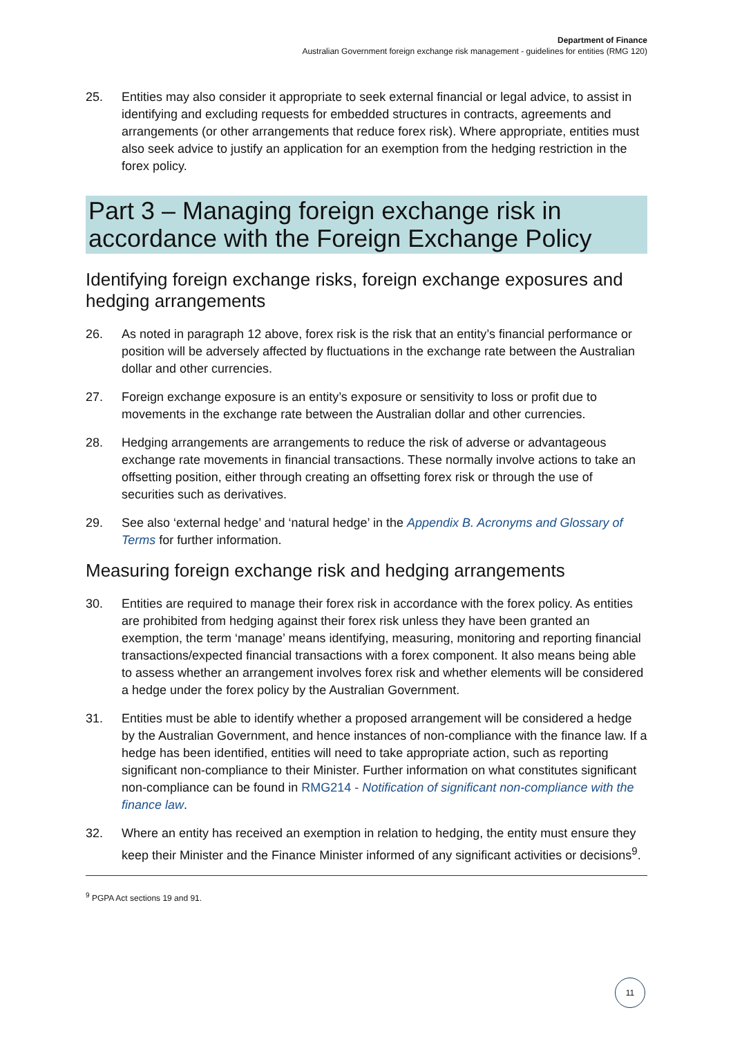Department of Finance
Australian Government foreign exchange risk management - guidelines for entities (RMG 120)
25. Entities may also consider it appropriate to seek external financial or legal advice, to assist in identifying and excluding requests for embedded structures in contracts, agreements and arrangements (or other arrangements that reduce forex risk). Where appropriate, entities must also seek advice to justify an application for an exemption from the hedging restriction in the forex policy.
Part 3 – Managing foreign exchange risk in accordance with the Foreign Exchange Policy
Identifying foreign exchange risks, foreign exchange exposures and hedging arrangements
26. As noted in paragraph 12 above, forex risk is the risk that an entity’s financial performance or position will be adversely affected by fluctuations in the exchange rate between the Australian dollar and other currencies.
27. Foreign exchange exposure is an entity’s exposure or sensitivity to loss or profit due to movements in the exchange rate between the Australian dollar and other currencies.
28. Hedging arrangements are arrangements to reduce the risk of adverse or advantageous exchange rate movements in financial transactions. These normally involve actions to take an offsetting position, either through creating an offsetting forex risk or through the use of securities such as derivatives.
29. See also ‘external hedge’ and ‘natural hedge’ in the Appendix B. Acronyms and Glossary of Terms for further information.
Measuring foreign exchange risk and hedging arrangements
30. Entities are required to manage their forex risk in accordance with the forex policy. As entities are prohibited from hedging against their forex risk unless they have been granted an exemption, the term ‘manage’ means identifying, measuring, monitoring and reporting financial transactions/expected financial transactions with a forex component. It also means being able to assess whether an arrangement involves forex risk and whether elements will be considered a hedge under the forex policy by the Australian Government.
31. Entities must be able to identify whether a proposed arrangement will be considered a hedge by the Australian Government, and hence instances of non-compliance with the finance law. If a hedge has been identified, entities will need to take appropriate action, such as reporting significant non-compliance to their Minister. Further information on what constitutes significant non-compliance can be found in RMG214 - Notification of significant non-compliance with the finance law.
32. Where an entity has received an exemption in relation to hedging, the entity must ensure they keep their Minister and the Finance Minister informed of any significant activities or decisions<sup>9</sup>.
<sup>9</sup> PGPA Act sections 19 and 91.
11